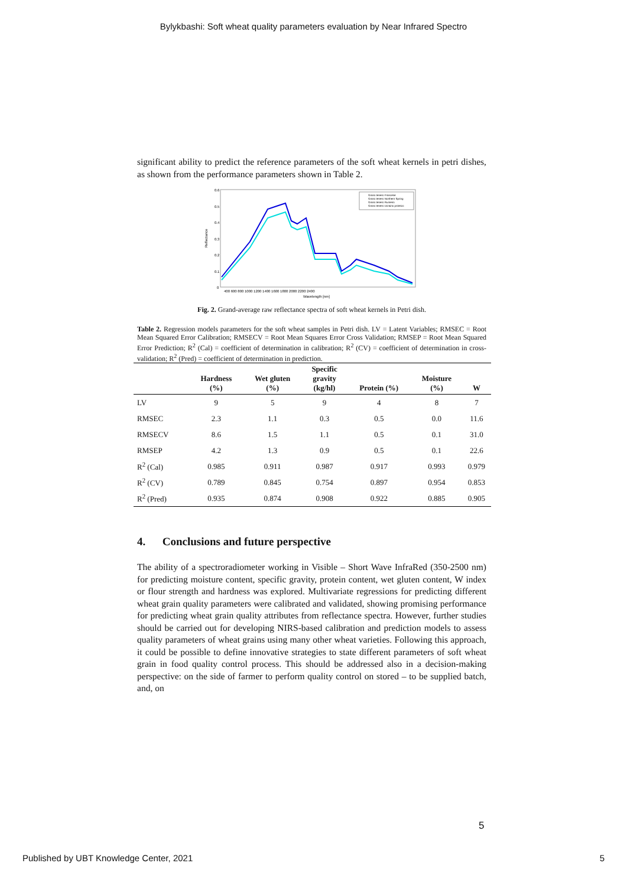Bylykbashi: Soft wheat quality parameters evaluation by Near Infrared Spectro
significant ability to predict the reference parameters of the soft wheat kernels in petri dishes, as shown from the performance parameters shown in Table 2.
0.6
0.5
0.4
0.3
0.2
0.1
0
Reflectance
400 600 800 1000 1200 1400 1600 1800 2000 2200 2400
Wavelength [nm]
Grano tenero Francese
Grano tenero Northern Spring
Grano tenero Rumeno
Grano tenero Ucraino proteico
Fig. 2. Grand-average raw reflectance spectra of soft wheat kernels in Petri dish.
Table 2. Regression models parameters for the soft wheat samples in Petri dish. LV = Latent Variables; RMSEC = Root Mean Squared Error Calibration; RMSECV = Root Mean Squares Error Cross Validation; RMSEP = Root Mean Squared Error Prediction; R<sup>2</sup> (Cal) = coefficient of determination in calibration; R<sup>2</sup> (CV) = coefficient of determination in cross-validation; R<sup>2</sup> (Pred) = coefficient of determination in prediction.
| | Hardness (%) | Wet gluten (%) | Specific gravity (kg/hl) | Protein (%) | Moisture (%) | W |
| --- | --- | --- | --- | --- | --- | --- |
| LV | 9 | 5 | 9 | 4 | 8 | 7 |
| RMSEC | 2.3 | 1.1 | 0.3 | 0.5 | 0.0 | 11.6 |
| RMSECV | 8.6 | 1.5 | 1.1 | 0.5 | 0.1 | 31.0 |
| RMSEP | 4.2 | 1.3 | 0.9 | 0.5 | 0.1 | 22.6 |
| R<sup>2</sup> (Cal) | 0.985 | 0.911 | 0.987 | 0.917 | 0.993 | 0.979 |
| R<sup>2</sup> (CV) | 0.789 | 0.845 | 0.754 | 0.897 | 0.954 | 0.853 |
| R<sup>2</sup> (Pred) | 0.935 | 0.874 | 0.908 | 0.922 | 0.885 | 0.905 |
4. Conclusions and future perspective
The ability of a spectroradiometer working in Visible – Short Wave InfraRed (350-2500 nm) for predicting moisture content, specific gravity, protein content, wet gluten content, W index or flour strength and hardness was explored. Multivariate regressions for predicting different wheat grain quality parameters were calibrated and validated, showing promising performance for predicting wheat grain quality attributes from reflectance spectra. However, further studies should be carried out for developing NIRS-based calibration and prediction models to assess quality parameters of wheat grains using many other wheat varieties. Following this approach, it could be possible to define innovative strategies to state different parameters of soft wheat grain in food quality control process. This should be addressed also in a decision-making perspective: on the side of farmer to perform quality control on stored – to be supplied batch, and, on
5
Published by UBT Knowledge Center, 2021 5